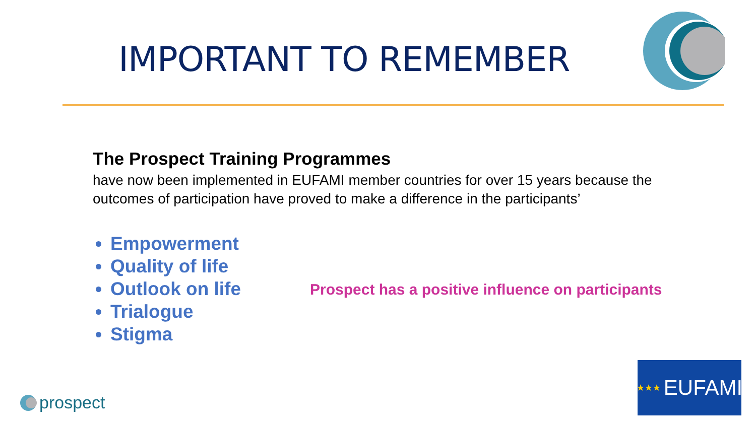IMPORTANT TO REMEMBER
The Prospect Training Programmes
have now been implemented in EUFAMI member countries for over 15 years because the outcomes of participation have proved to make a difference in the participants’
Empowerment
Quality of life
Outlook on life
Trialogue
Stigma
Prospect has a positive influence on participants
★★★ EUFAMI
prospect